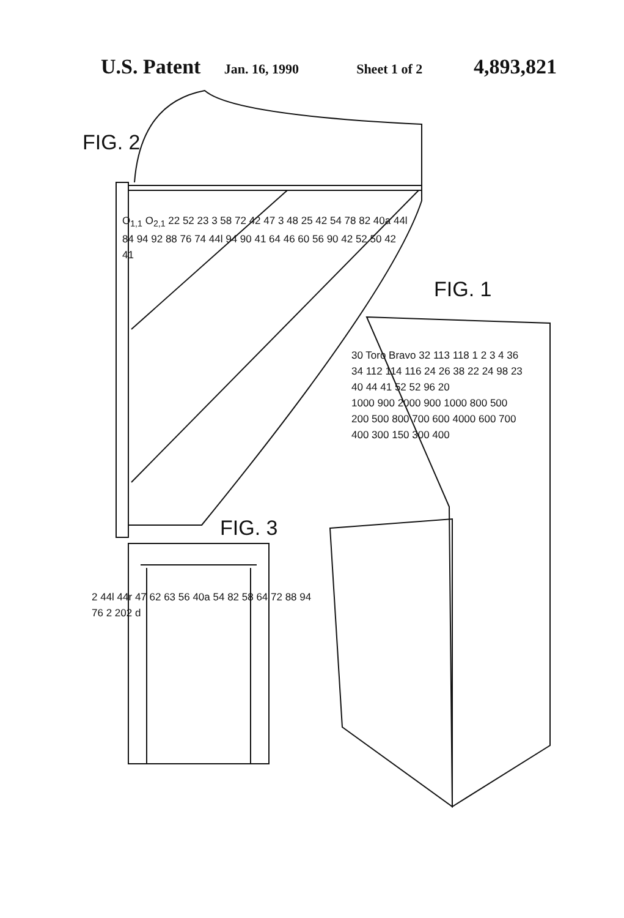U.S. Patent
Jan. 16, 1990 Sheet 1 of 2
4,893,821
FIG. 2
FIG. 1
FIG. 3
O<sub>1,1</sub> O<sub>2,1</sub> 22 52 23 3 58 72 42 47 3 48 25 42 54 78 82 40a 44l 84 94 92 88 76 74 44l 94 90 41 64 46 60 56 90 42 52 50 42 41
30 Toro Bravo 32 113 118 1 2 3 4 36 34 112 114 116 24 26 38 22 24 98 23 40 44 41 52 52 96 20
1000 900 2000 900 1000 800 500 200 500 800 700 600 4000 600 700 400 300 150 300 400
2 44l 44r 47 62 63 56 40a 54 82 58 64 72 88 94 76 2 202 d